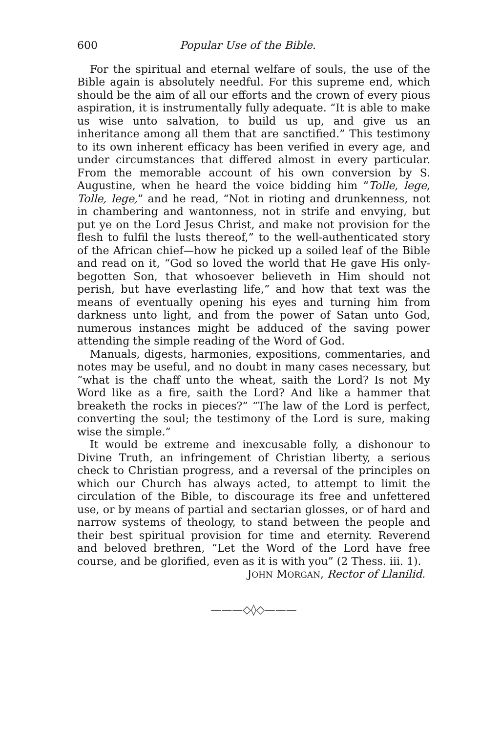600 Popular Use of the Bible.
For the spiritual and eternal welfare of souls, the use of the Bible again is absolutely needful. For this supreme end, which should be the aim of all our efforts and the crown of every pious aspiration, it is instrumentally fully adequate. “It is able to make us wise unto salvation, to build us up, and give us an inheritance among all them that are sanctified.” This testimony to its own inherent efficacy has been verified in every age, and under circumstances that differed almost in every particular. From the memorable account of his own conversion by S. Augustine, when he heard the voice bidding him “Tolle, lege, Tolle, lege,” and he read, “Not in rioting and drunkenness, not in chambering and wantonness, not in strife and envying, but put ye on the Lord Jesus Christ, and make not provision for the flesh to fulfil the lusts thereof,” to the well-authenticated story of the African chief—how he picked up a soiled leaf of the Bible and read on it, “God so loved the world that He gave His only-begotten Son, that whosoever believeth in Him should not perish, but have everlasting life,” and how that text was the means of eventually opening his eyes and turning him from darkness unto light, and from the power of Satan unto God, numerous instances might be adduced of the saving power attending the simple reading of the Word of God.
Manuals, digests, harmonies, expositions, commentaries, and notes may be useful, and no doubt in many cases necessary, but “what is the chaff unto the wheat, saith the Lord? Is not My Word like as a fire, saith the Lord? And like a hammer that breaketh the rocks in pieces?” “The law of the Lord is perfect, converting the soul; the testimony of the Lord is sure, making wise the simple.”
It would be extreme and inexcusable folly, a dishonour to Divine Truth, an infringement of Christian liberty, a serious check to Christian progress, and a reversal of the principles on which our Church has always acted, to attempt to limit the circulation of the Bible, to discourage its free and unfettered use, or by means of partial and sectarian glosses, or of hard and narrow systems of theology, to stand between the people and their best spiritual provision for time and eternity. Reverend and beloved brethren, “Let the Word of the Lord have free course, and be glorified, even as it is with you” (2 Thess. iii. 1).
JOHN MORGAN, Rector of Llanilid.
———◇◊◇———